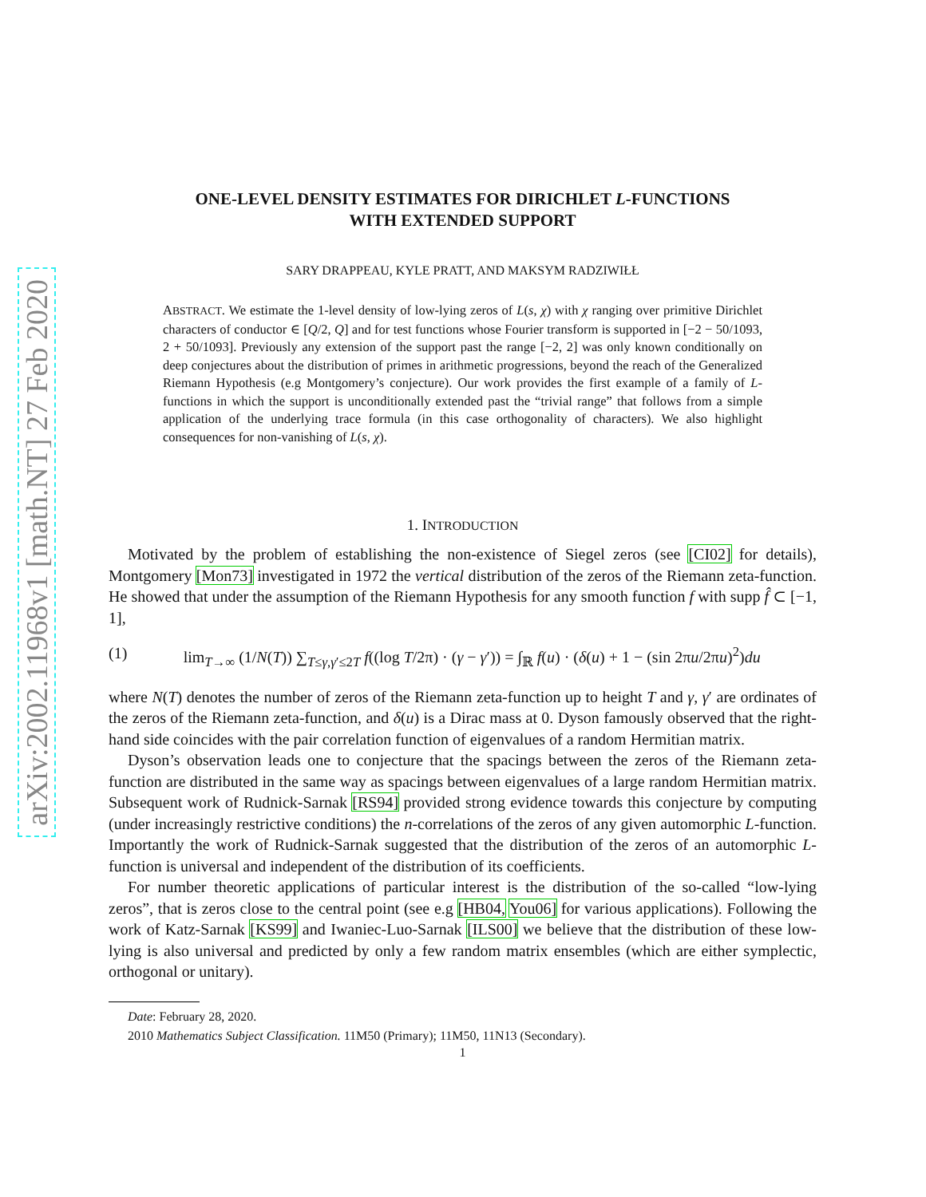arXiv:2002.11968v1 [math.NT] 27 Feb 2020
ONE-LEVEL DENSITY ESTIMATES FOR DIRICHLET L-FUNCTIONS
WITH EXTENDED SUPPORT
SARY DRAPPEAU, KYLE PRATT, AND MAKSYM RADZIWIŁŁ
ABSTRACT. We estimate the 1-level density of low-lying zeros of L(s, χ) with χ ranging over primitive Dirichlet characters of conductor ∈ [Q/2, Q] and for test functions whose Fourier transform is supported in [−2 − 50/1093, 2 + 50/1093]. Previously any extension of the support past the range [−2, 2] was only known conditionally on deep conjectures about the distribution of primes in arithmetic progressions, beyond the reach of the Generalized Riemann Hypothesis (e.g Montgomery’s conjecture). Our work provides the first example of a family of L-functions in which the support is unconditionally extended past the “trivial range” that follows from a simple application of the underlying trace formula (in this case orthogonality of characters). We also highlight consequences for non-vanishing of L(s, χ).
1. INTRODUCTION
Motivated by the problem of establishing the non-existence of Siegel zeros (see [CI02] for details), Montgomery [Mon73] investigated in 1972 the vertical distribution of the zeros of the Riemann zeta-function. He showed that under the assumption of the Riemann Hypothesis for any smooth function f with supp f̂ ⊂ [−1, 1],
(1) lim<sub>T→∞</sub> (1/N(T)) ∑<sub>T≤γ,γ′≤2T</sub> f((log T/2π) · (γ − γ′)) = ∫<sub>ℝ</sub> f(u) · (δ(u) + 1 − (sin 2πu/2πu)<sup>2</sup>)du
where N(T) denotes the number of zeros of the Riemann zeta-function up to height T and γ, γ′ are ordinates of the zeros of the Riemann zeta-function, and δ(u) is a Dirac mass at 0. Dyson famously observed that the right-hand side coincides with the pair correlation function of eigenvalues of a random Hermitian matrix.
Dyson’s observation leads one to conjecture that the spacings between the zeros of the Riemann zeta-function are distributed in the same way as spacings between eigenvalues of a large random Hermitian matrix. Subsequent work of Rudnick-Sarnak [RS94] provided strong evidence towards this conjecture by computing (under increasingly restrictive conditions) the n-correlations of the zeros of any given automorphic L-function. Importantly the work of Rudnick-Sarnak suggested that the distribution of the zeros of an automorphic L-function is universal and independent of the distribution of its coefficients.
For number theoretic applications of particular interest is the distribution of the so-called “low-lying zeros”, that is zeros close to the central point (see e.g [HB04, You06] for various applications). Following the work of Katz-Sarnak [KS99] and Iwaniec-Luo-Sarnak [ILS00] we believe that the distribution of these low-lying is also universal and predicted by only a few random matrix ensembles (which are either symplectic, orthogonal or unitary).
Date: February 28, 2020.
2010 Mathematics Subject Classification. 11M50 (Primary); 11M50, 11N13 (Secondary).
1